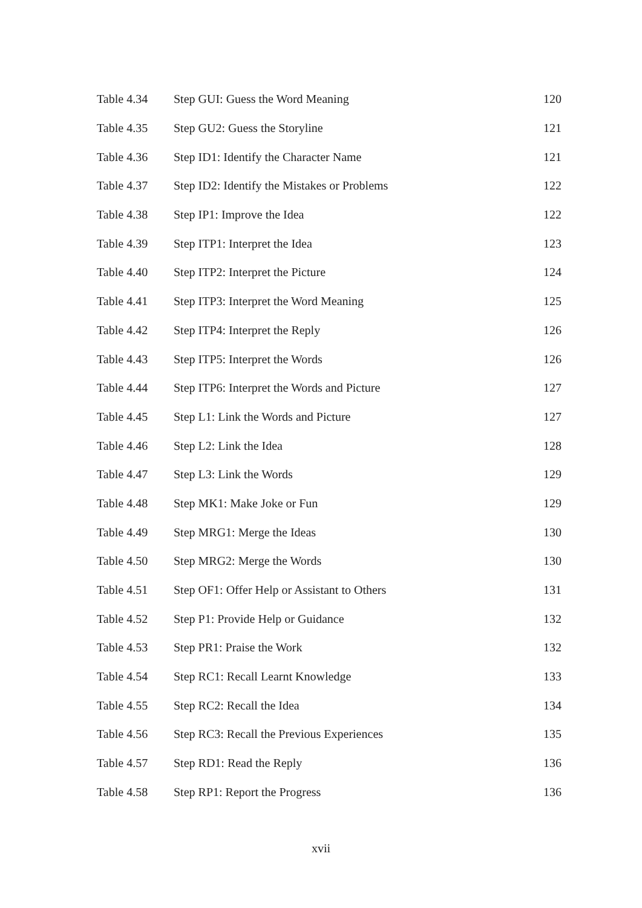| Table 4.34 | Step GUI: Guess the Word Meaning | 120 |
| Table 4.35 | Step GU2: Guess the Storyline | 121 |
| Table 4.36 | Step ID1: Identify the Character Name | 121 |
| Table 4.37 | Step ID2: Identify the Mistakes or Problems | 122 |
| Table 4.38 | Step IP1: Improve the Idea | 122 |
| Table 4.39 | Step ITP1: Interpret the Idea | 123 |
| Table 4.40 | Step ITP2: Interpret the Picture | 124 |
| Table 4.41 | Step ITP3: Interpret the Word Meaning | 125 |
| Table 4.42 | Step ITP4: Interpret the Reply | 126 |
| Table 4.43 | Step ITP5: Interpret the Words | 126 |
| Table 4.44 | Step ITP6: Interpret the Words and Picture | 127 |
| Table 4.45 | Step L1: Link the Words and Picture | 127 |
| Table 4.46 | Step L2: Link the Idea | 128 |
| Table 4.47 | Step L3: Link the Words | 129 |
| Table 4.48 | Step MK1: Make Joke or Fun | 129 |
| Table 4.49 | Step MRG1: Merge the Ideas | 130 |
| Table 4.50 | Step MRG2: Merge the Words | 130 |
| Table 4.51 | Step OF1: Offer Help or Assistant to Others | 131 |
| Table 4.52 | Step P1: Provide Help or Guidance | 132 |
| Table 4.53 | Step PR1: Praise the Work | 132 |
| Table 4.54 | Step RC1: Recall Learnt Knowledge | 133 |
| Table 4.55 | Step RC2: Recall the Idea | 134 |
| Table 4.56 | Step RC3: Recall the Previous Experiences | 135 |
| Table 4.57 | Step RD1: Read the Reply | 136 |
| Table 4.58 | Step RP1: Report the Progress | 136 |
xvii